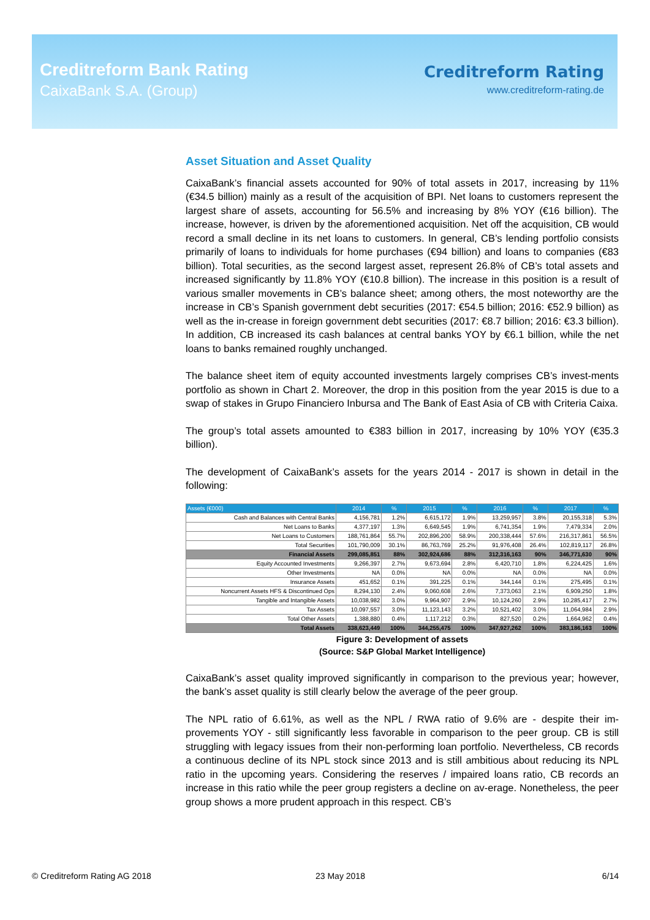Creditreform Bank Rating
CaixaBank S.A. (Group)
Creditreform Rating
www.creditreform-rating.de
Asset Situation and Asset Quality
CaixaBank’s financial assets accounted for 90% of total assets in 2017, increasing by 11% (€34.5 billion) mainly as a result of the acquisition of BPI. Net loans to customers represent the largest share of assets, accounting for 56.5% and increasing by 8% YOY (€16 billion). The increase, however, is driven by the aforementioned acquisition. Net off the acquisition, CB would record a small decline in its net loans to customers. In general, CB’s lending portfolio consists primarily of loans to individuals for home purchases (€94 billion) and loans to companies (€83 billion). Total securities, as the second largest asset, represent 26.8% of CB’s total assets and increased significantly by 11.8% YOY (€10.8 billion). The increase in this position is a result of various smaller movements in CB’s balance sheet; among others, the most noteworthy are the increase in CB’s Spanish government debt securities (2017: €54.5 billion; 2016: €52.9 billion) as well as the in-crease in foreign government debt securities (2017: €8.7 billion; 2016: €3.3 billion). In addition, CB increased its cash balances at central banks YOY by €6.1 billion, while the net loans to banks remained roughly unchanged.
The balance sheet item of equity accounted investments largely comprises CB’s invest-ments portfolio as shown in Chart 2. Moreover, the drop in this position from the year 2015 is due to a swap of stakes in Grupo Financiero Inbursa and The Bank of East Asia of CB with Criteria Caixa.
The group’s total assets amounted to €383 billion in 2017, increasing by 10% YOY (€35.3 billion).
The development of CaixaBank’s assets for the years 2014 - 2017 is shown in detail in the following:
| Assets (€000) | 2014 | % | 2015 | % | 2016 | % | 2017 | % |
| --- | --- | --- | --- | --- | --- | --- | --- | --- |
| Cash and Balances with Central Banks | 4,156,781 | 1.2% | 6,615,172 | 1.9% | 13,259,957 | 3.8% | 20,155,318 | 5.3% |
| Net Loans to Banks | 4,377,197 | 1.3% | 6,649,545 | 1.9% | 6,741,354 | 1.9% | 7,479,334 | 2.0% |
| Net Loans to Customers | 188,761,864 | 55.7% | 202,896,200 | 58.9% | 200,338,444 | 57.6% | 216,317,861 | 56.5% |
| Total Securities | 101,790,009 | 30.1% | 86,763,769 | 25.2% | 91,976,408 | 26.4% | 102,819,117 | 26.8% |
| Financial Assets | 299,085,851 | 88% | 302,924,686 | 88% | 312,316,163 | 90% | 346,771,630 | 90% |
| Equity Accounted Investments | 9,266,397 | 2.7% | 9,673,694 | 2.8% | 6,420,710 | 1.8% | 6,224,425 | 1.6% |
| Other Investments | NA | 0.0% | NA | 0.0% | NA | 0.0% | NA | 0.0% |
| Insurance Assets | 451,652 | 0.1% | 391,225 | 0.1% | 344,144 | 0.1% | 275,495 | 0.1% |
| Noncurrent Assets HFS & Discontinued Ops | 8,294,130 | 2.4% | 9,060,608 | 2.6% | 7,373,063 | 2.1% | 6,909,250 | 1.8% |
| Tangible and Intangible Assets | 10,038,982 | 3.0% | 9,964,907 | 2.9% | 10,124,260 | 2.9% | 10,285,417 | 2.7% |
| Tax Assets | 10,097,557 | 3.0% | 11,123,143 | 3.2% | 10,521,402 | 3.0% | 11,064,984 | 2.9% |
| Total Other Assets | 1,388,880 | 0.4% | 1,117,212 | 0.3% | 827,520 | 0.2% | 1,664,962 | 0.4% |
| Total Assets | 338,623,449 | 100% | 344,255,475 | 100% | 347,927,262 | 100% | 383,186,163 | 100% |
Figure 3: Development of assets
(Source: S&P Global Market Intelligence)
CaixaBank’s asset quality improved significantly in comparison to the previous year; however, the bank’s asset quality is still clearly below the average of the peer group.
The NPL ratio of 6.61%, as well as the NPL / RWA ratio of 9.6% are - despite their im-provements YOY - still significantly less favorable in comparison to the peer group. CB is still struggling with legacy issues from their non-performing loan portfolio. Nevertheless, CB records a continuous decline of its NPL stock since 2013 and is still ambitious about reducing its NPL ratio in the upcoming years. Considering the reserves / impaired loans ratio, CB records an increase in this ratio while the peer group registers a decline on av-erage. Nonetheless, the peer group shows a more prudent approach in this respect. CB’s
© Creditreform Rating AG 2018 23 May 2018 6/14